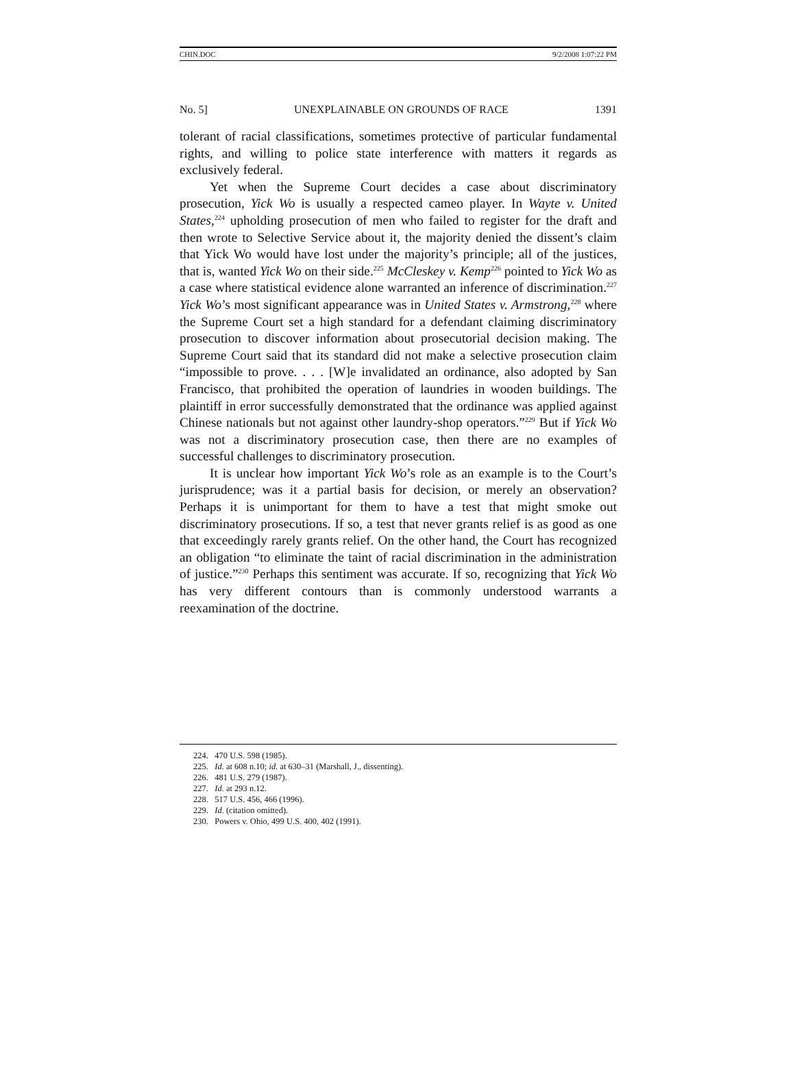CHIN.DOC 9/2/2008 1:07:22 PM
No. 5] UNEXPLAINABLE ON GROUNDS OF RACE 1391
tolerant of racial classifications, sometimes protective of particular fundamental rights, and willing to police state interference with matters it regards as exclusively federal.
Yet when the Supreme Court decides a case about discriminatory prosecution, Yick Wo is usually a respected cameo player. In Wayte v. United States,<sup>224</sup> upholding prosecution of men who failed to register for the draft and then wrote to Selective Service about it, the majority denied the dissent’s claim that Yick Wo would have lost under the majority’s principle; all of the justices, that is, wanted Yick Wo on their side.<sup>225</sup> McCleskey v. Kemp<sup>226</sup> pointed to Yick Wo as a case where statistical evidence alone warranted an inference of discrimination.<sup>227</sup> Yick Wo’s most significant appearance was in United States v. Armstrong,<sup>228</sup> where the Supreme Court set a high standard for a defendant claiming discriminatory prosecution to discover information about prosecutorial decision making. The Supreme Court said that its standard did not make a selective prosecution claim “impossible to prove. . . . [W]e invalidated an ordinance, also adopted by San Francisco, that prohibited the operation of laundries in wooden buildings. The plaintiff in error successfully demonstrated that the ordinance was applied against Chinese nationals but not against other laundry-shop operators.”<sup>229</sup> But if Yick Wo was not a discriminatory prosecution case, then there are no examples of successful challenges to discriminatory prosecution.
It is unclear how important Yick Wo’s role as an example is to the Court’s jurisprudence; was it a partial basis for decision, or merely an observation? Perhaps it is unimportant for them to have a test that might smoke out discriminatory prosecutions. If so, a test that never grants relief is as good as one that exceedingly rarely grants relief. On the other hand, the Court has recognized an obligation “to eliminate the taint of racial discrimination in the administration of justice.”<sup>230</sup> Perhaps this sentiment was accurate. If so, recognizing that Yick Wo has very different contours than is commonly understood warrants a reexamination of the doctrine.
224. 470 U.S. 598 (1985).
225. Id. at 608 n.10; id. at 630–31 (Marshall, J., dissenting).
226. 481 U.S. 279 (1987).
227. Id. at 293 n.12.
228. 517 U.S. 456, 466 (1996).
229. Id. (citation omitted).
230. Powers v. Ohio, 499 U.S. 400, 402 (1991).